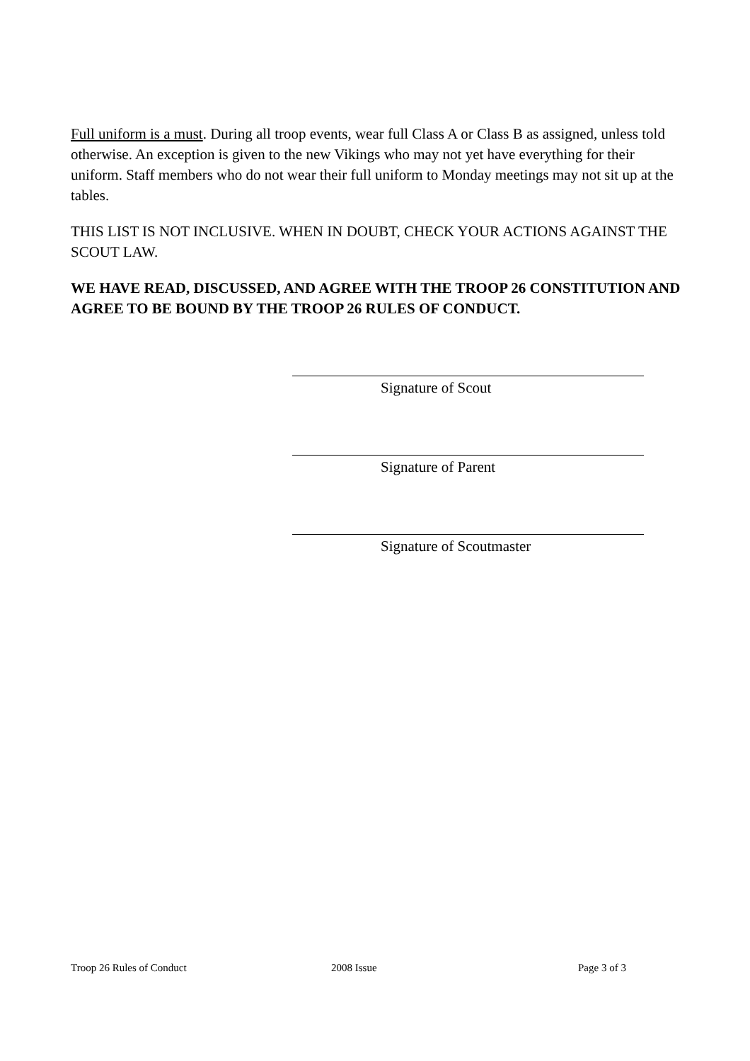Full uniform is a must. During all troop events, wear full Class A or Class B as assigned, unless told otherwise. An exception is given to the new Vikings who may not yet have everything for their uniform. Staff members who do not wear their full uniform to Monday meetings may not sit up at the tables.
THIS LIST IS NOT INCLUSIVE. WHEN IN DOUBT, CHECK YOUR ACTIONS AGAINST THE SCOUT LAW.
WE HAVE READ, DISCUSSED, AND AGREE WITH THE TROOP 26 CONSTITUTION AND AGREE TO BE BOUND BY THE TROOP 26 RULES OF CONDUCT.
Signature of Scout
Signature of Parent
Signature of Scoutmaster
Troop 26 Rules of Conduct 2008 Issue Page 3 of 3